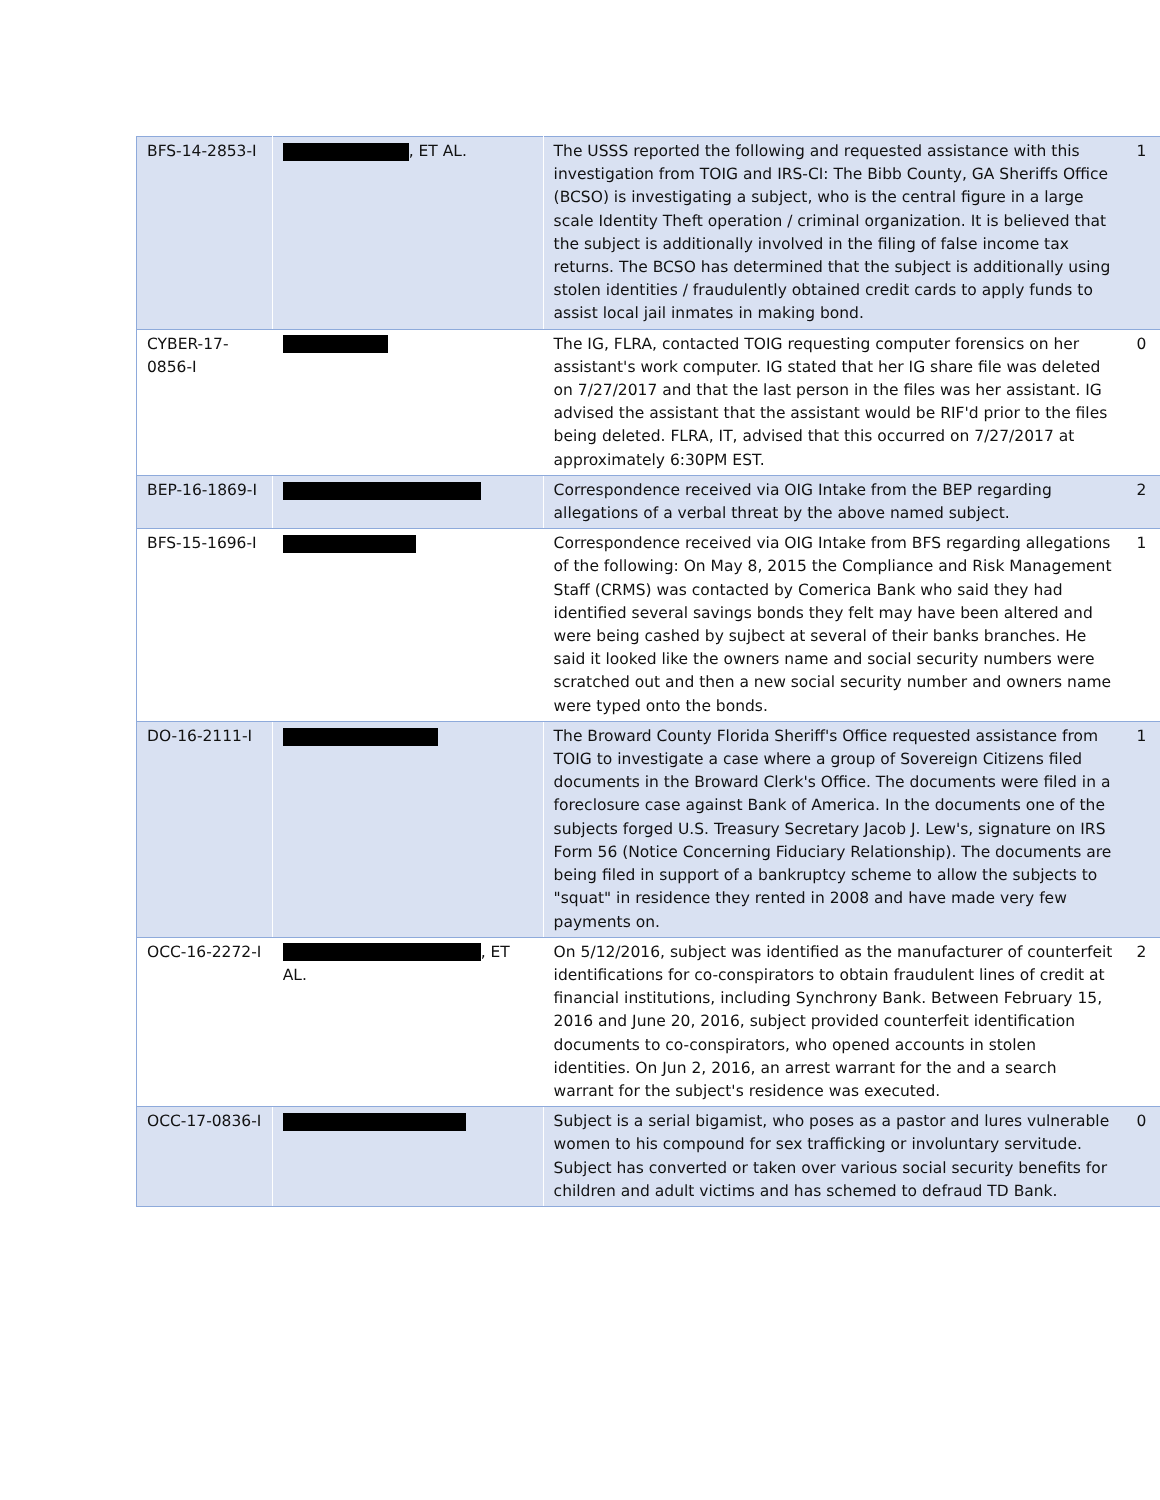| BFS-14-2853-I | , ET AL. | The USSS reported the following and requested assistance with this investigation from TOIG and IRS-CI: The Bibb County, GA Sheriffs Office (BCSO) is investigating a subject, who is the central figure in a large scale Identity Theft operation / criminal organization. It is believed that the subject is additionally involved in the filing of false income tax returns. The BCSO has determined that the subject is additionally using stolen identities / fraudulently obtained credit cards to apply funds to assist local jail inmates in making bond. | 1 |
| CYBER-17-0856-I | | The IG, FLRA, contacted TOIG requesting computer forensics on her assistant's work computer. IG stated that her IG share file was deleted on 7/27/2017 and that the last person in the files was her assistant. IG advised the assistant that the assistant would be RIF'd prior to the files being deleted. FLRA, IT, advised that this occurred on 7/27/2017 at approximately 6:30PM EST. | 0 |
| BEP-16-1869-I | | Correspondence received via OIG Intake from the BEP regarding allegations of a verbal threat by the above named subject. | 2 |
| BFS-15-1696-I | | Correspondence received via OIG Intake from BFS regarding allegations of the following: On May 8, 2015 the Compliance and Risk Management Staff (CRMS) was contacted by Comerica Bank who said they had identified several savings bonds they felt may have been altered and were being cashed by sujbect at several of their banks branches. He said it looked like the owners name and social security numbers were scratched out and then a new social security number and owners name were typed onto the bonds. | 1 |
| DO-16-2111-I | | The Broward County Florida Sheriff's Office requested assistance from TOIG to investigate a case where a group of Sovereign Citizens filed documents in the Broward Clerk's Office. The documents were filed in a foreclosure case against Bank of America. In the documents one of the subjects forged U.S. Treasury Secretary Jacob J. Lew's, signature on IRS Form 56 (Notice Concerning Fiduciary Relationship). The documents are being filed in support of a bankruptcy scheme to allow the subjects to "squat" in residence they rented in 2008 and have made very few payments on. | 1 |
| OCC-16-2272-I | , ET AL. | On 5/12/2016, subject was identified as the manufacturer of counterfeit identifications for co-conspirators to obtain fraudulent lines of credit at financial institutions, including Synchrony Bank. Between February 15, 2016 and June 20, 2016, subject provided counterfeit identification documents to co-conspirators, who opened accounts in stolen identities. On Jun 2, 2016, an arrest warrant for the and a search warrant for the subject's residence was executed. | 2 |
| OCC-17-0836-I | | Subject is a serial bigamist, who poses as a pastor and lures vulnerable women to his compound for sex trafficking or involuntary servitude. Subject has converted or taken over various social security benefits for children and adult victims and has schemed to defraud TD Bank. | 0 |